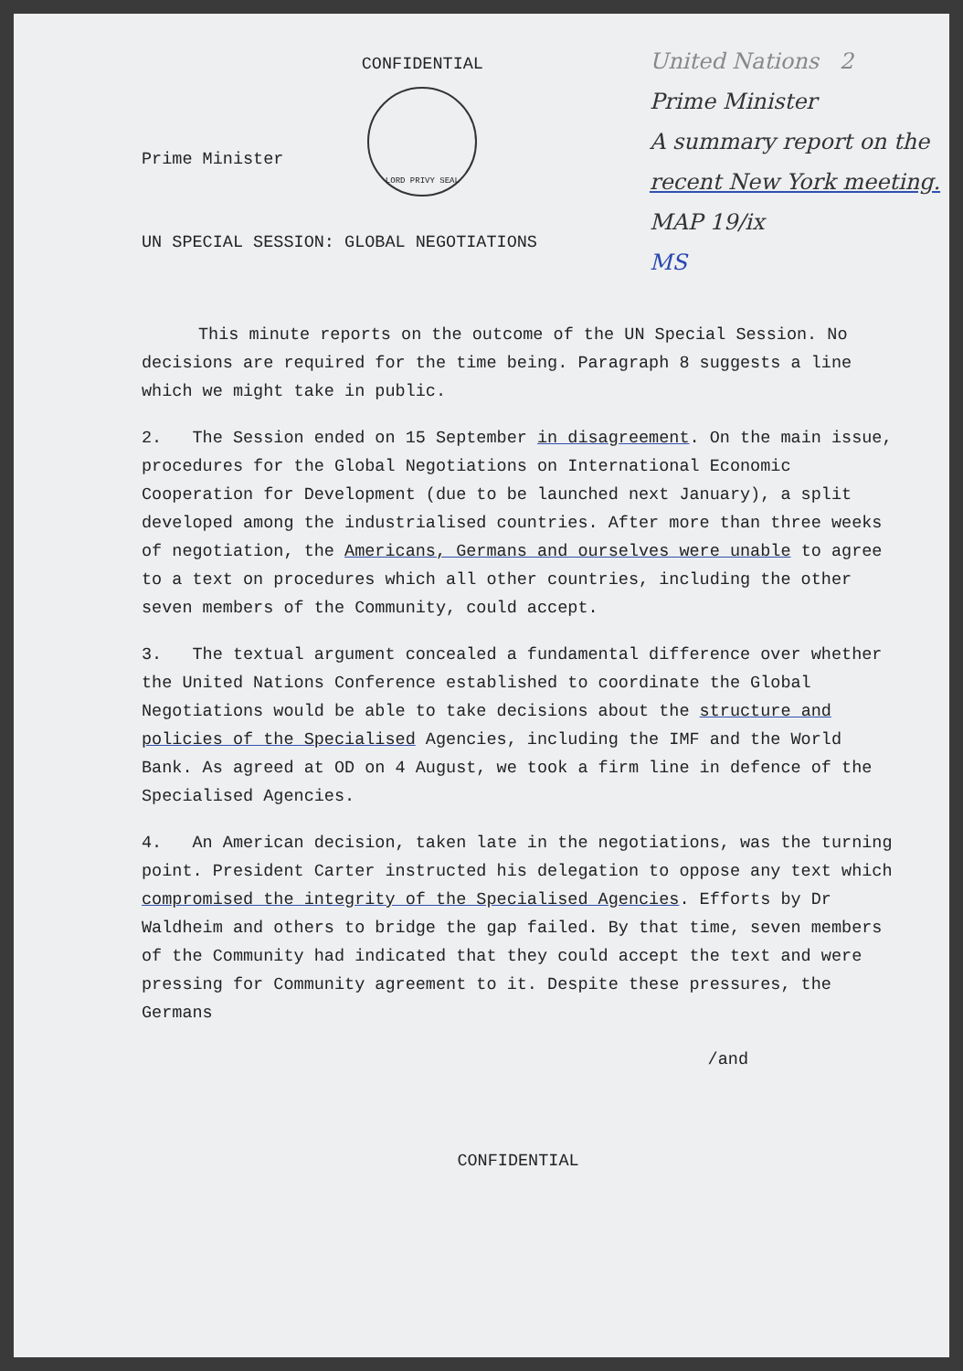CONFIDENTIAL
LORD PRIVY SEAL
United Nations 2
Prime Minister
A summary report on the recent New York meeting.
MAP 19/ix
MS
Prime Minister
UN SPECIAL SESSION: GLOBAL NEGOTIATIONS
This minute reports on the outcome of the UN Special Session. No decisions are required for the time being. Paragraph 8 suggests a line which we might take in public.
2. The Session ended on 15 September in disagreement. On the main issue, procedures for the Global Negotiations on International Economic Cooperation for Development (due to be launched next January), a split developed among the industrialised countries. After more than three weeks of negotiation, the Americans, Germans and ourselves were unable to agree to a text on procedures which all other countries, including the other seven members of the Community, could accept.
3. The textual argument concealed a fundamental difference over whether the United Nations Conference established to coordinate the Global Negotiations would be able to take decisions about the structure and policies of the Specialised Agencies, including the IMF and the World Bank. As agreed at OD on 4 August, we took a firm line in defence of the Specialised Agencies.
4. An American decision, taken late in the negotiations, was the turning point. President Carter instructed his delegation to oppose any text which compromised the integrity of the Specialised Agencies. Efforts by Dr Waldheim and others to bridge the gap failed. By that time, seven members of the Community had indicated that they could accept the text and were pressing for Community agreement to it. Despite these pressures, the Germans
/and
CONFIDENTIAL